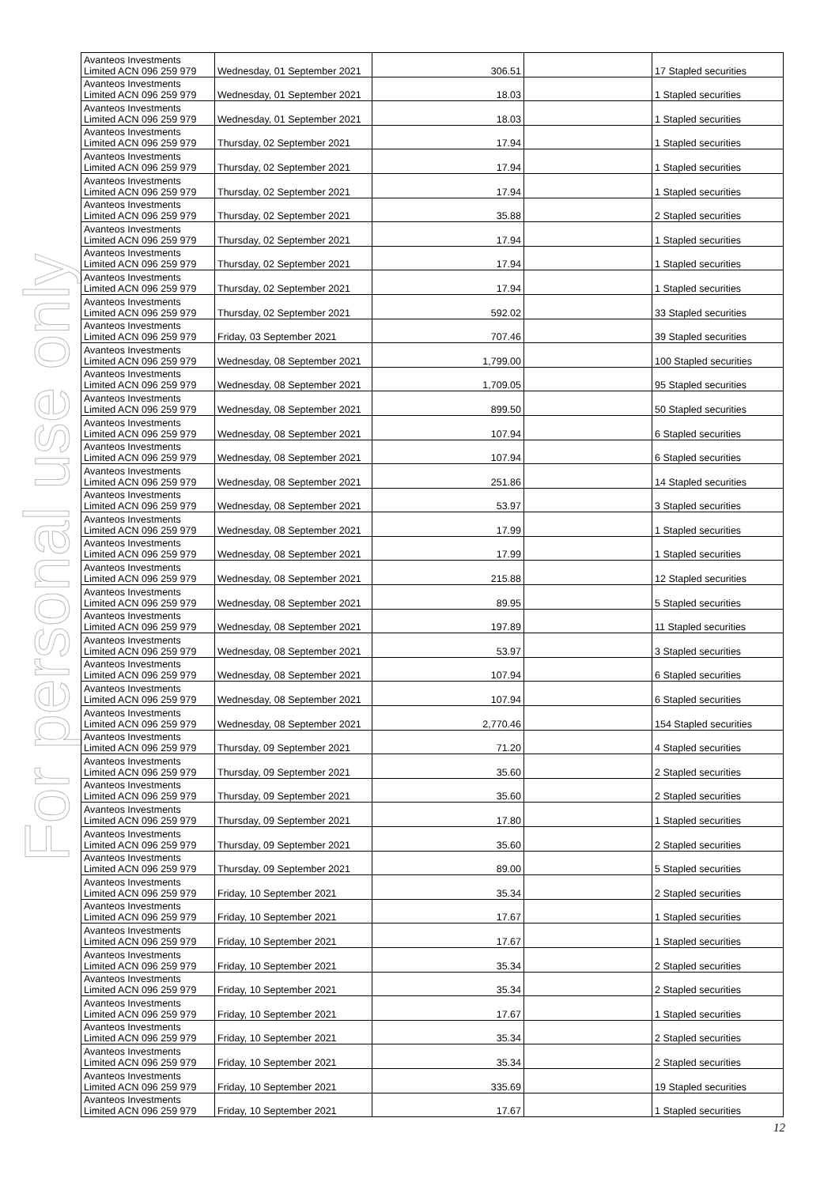For personal use only
| Avanteos Investments Limited ACN 096 259 979 | Wednesday, 01 September 2021 | 306.51 | | 17 Stapled securities |
| Avanteos Investments Limited ACN 096 259 979 | Wednesday, 01 September 2021 | 18.03 | | 1 Stapled securities |
| Avanteos Investments Limited ACN 096 259 979 | Wednesday, 01 September 2021 | 18.03 | | 1 Stapled securities |
| Avanteos Investments Limited ACN 096 259 979 | Thursday, 02 September 2021 | 17.94 | | 1 Stapled securities |
| Avanteos Investments Limited ACN 096 259 979 | Thursday, 02 September 2021 | 17.94 | | 1 Stapled securities |
| Avanteos Investments Limited ACN 096 259 979 | Thursday, 02 September 2021 | 17.94 | | 1 Stapled securities |
| Avanteos Investments Limited ACN 096 259 979 | Thursday, 02 September 2021 | 35.88 | | 2 Stapled securities |
| Avanteos Investments Limited ACN 096 259 979 | Thursday, 02 September 2021 | 17.94 | | 1 Stapled securities |
| Avanteos Investments Limited ACN 096 259 979 | Thursday, 02 September 2021 | 17.94 | | 1 Stapled securities |
| Avanteos Investments Limited ACN 096 259 979 | Thursday, 02 September 2021 | 17.94 | | 1 Stapled securities |
| Avanteos Investments Limited ACN 096 259 979 | Thursday, 02 September 2021 | 592.02 | | 33 Stapled securities |
| Avanteos Investments Limited ACN 096 259 979 | Friday, 03 September 2021 | 707.46 | | 39 Stapled securities |
| Avanteos Investments Limited ACN 096 259 979 | Wednesday, 08 September 2021 | 1,799.00 | | 100 Stapled securities |
| Avanteos Investments Limited ACN 096 259 979 | Wednesday, 08 September 2021 | 1,709.05 | | 95 Stapled securities |
| Avanteos Investments Limited ACN 096 259 979 | Wednesday, 08 September 2021 | 899.50 | | 50 Stapled securities |
| Avanteos Investments Limited ACN 096 259 979 | Wednesday, 08 September 2021 | 107.94 | | 6 Stapled securities |
| Avanteos Investments Limited ACN 096 259 979 | Wednesday, 08 September 2021 | 107.94 | | 6 Stapled securities |
| Avanteos Investments Limited ACN 096 259 979 | Wednesday, 08 September 2021 | 251.86 | | 14 Stapled securities |
| Avanteos Investments Limited ACN 096 259 979 | Wednesday, 08 September 2021 | 53.97 | | 3 Stapled securities |
| Avanteos Investments Limited ACN 096 259 979 | Wednesday, 08 September 2021 | 17.99 | | 1 Stapled securities |
| Avanteos Investments Limited ACN 096 259 979 | Wednesday, 08 September 2021 | 17.99 | | 1 Stapled securities |
| Avanteos Investments Limited ACN 096 259 979 | Wednesday, 08 September 2021 | 215.88 | | 12 Stapled securities |
| Avanteos Investments Limited ACN 096 259 979 | Wednesday, 08 September 2021 | 89.95 | | 5 Stapled securities |
| Avanteos Investments Limited ACN 096 259 979 | Wednesday, 08 September 2021 | 197.89 | | 11 Stapled securities |
| Avanteos Investments Limited ACN 096 259 979 | Wednesday, 08 September 2021 | 53.97 | | 3 Stapled securities |
| Avanteos Investments Limited ACN 096 259 979 | Wednesday, 08 September 2021 | 107.94 | | 6 Stapled securities |
| Avanteos Investments Limited ACN 096 259 979 | Wednesday, 08 September 2021 | 107.94 | | 6 Stapled securities |
| Avanteos Investments Limited ACN 096 259 979 | Wednesday, 08 September 2021 | 2,770.46 | | 154 Stapled securities |
| Avanteos Investments Limited ACN 096 259 979 | Thursday, 09 September 2021 | 71.20 | | 4 Stapled securities |
| Avanteos Investments Limited ACN 096 259 979 | Thursday, 09 September 2021 | 35.60 | | 2 Stapled securities |
| Avanteos Investments Limited ACN 096 259 979 | Thursday, 09 September 2021 | 35.60 | | 2 Stapled securities |
| Avanteos Investments Limited ACN 096 259 979 | Thursday, 09 September 2021 | 17.80 | | 1 Stapled securities |
| Avanteos Investments Limited ACN 096 259 979 | Thursday, 09 September 2021 | 35.60 | | 2 Stapled securities |
| Avanteos Investments Limited ACN 096 259 979 | Thursday, 09 September 2021 | 89.00 | | 5 Stapled securities |
| Avanteos Investments Limited ACN 096 259 979 | Friday, 10 September 2021 | 35.34 | | 2 Stapled securities |
| Avanteos Investments Limited ACN 096 259 979 | Friday, 10 September 2021 | 17.67 | | 1 Stapled securities |
| Avanteos Investments Limited ACN 096 259 979 | Friday, 10 September 2021 | 17.67 | | 1 Stapled securities |
| Avanteos Investments Limited ACN 096 259 979 | Friday, 10 September 2021 | 35.34 | | 2 Stapled securities |
| Avanteos Investments Limited ACN 096 259 979 | Friday, 10 September 2021 | 35.34 | | 2 Stapled securities |
| Avanteos Investments Limited ACN 096 259 979 | Friday, 10 September 2021 | 17.67 | | 1 Stapled securities |
| Avanteos Investments Limited ACN 096 259 979 | Friday, 10 September 2021 | 35.34 | | 2 Stapled securities |
| Avanteos Investments Limited ACN 096 259 979 | Friday, 10 September 2021 | 35.34 | | 2 Stapled securities |
| Avanteos Investments Limited ACN 096 259 979 | Friday, 10 September 2021 | 335.69 | | 19 Stapled securities |
| Avanteos Investments Limited ACN 096 259 979 | Friday, 10 September 2021 | 17.67 | | 1 Stapled securities |
12